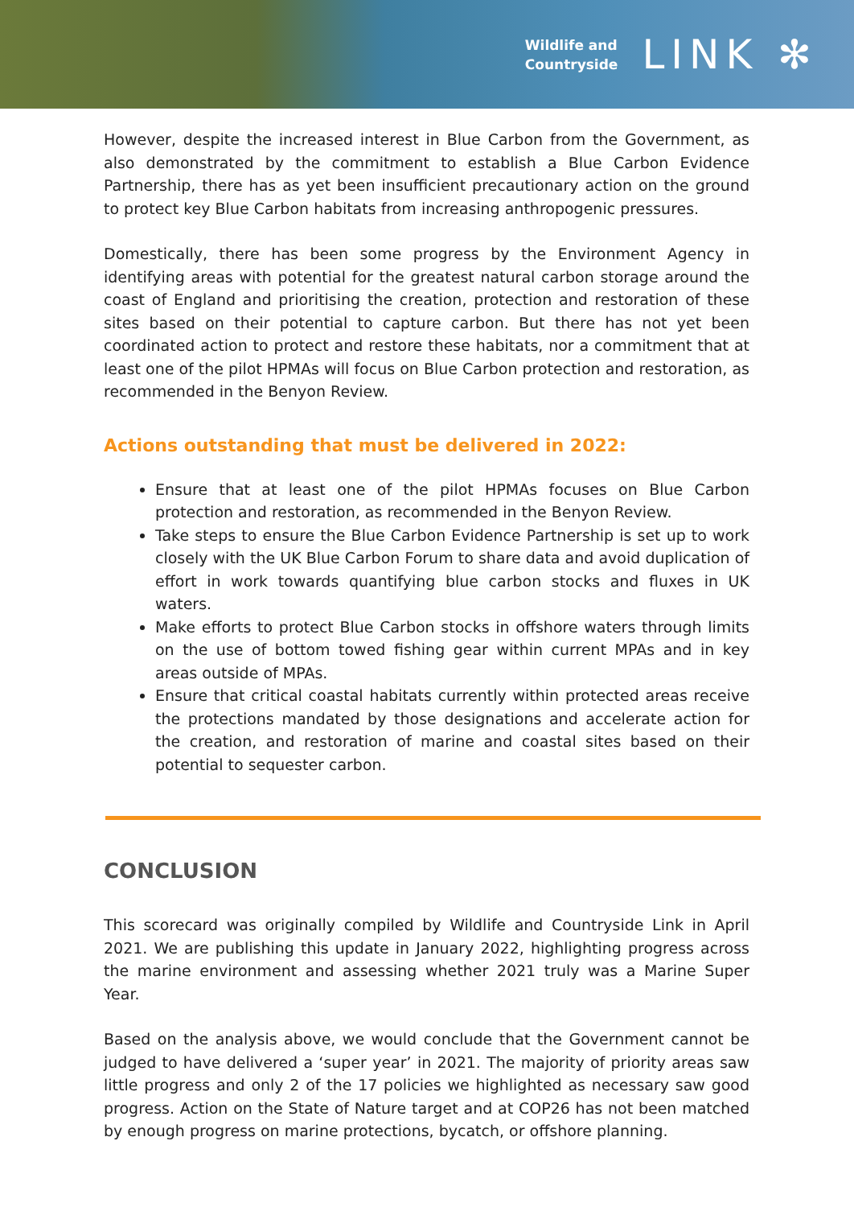Wildlife and
Countryside
LINK ✻
However, despite the increased interest in Blue Carbon from the Government, as also demonstrated by the commitment to establish a Blue Carbon Evidence Partnership, there has as yet been insufficient precautionary action on the ground to protect key Blue Carbon habitats from increasing anthropogenic pressures.
Domestically, there has been some progress by the Environment Agency in identifying areas with potential for the greatest natural carbon storage around the coast of England and prioritising the creation, protection and restoration of these sites based on their potential to capture carbon. But there has not yet been coordinated action to protect and restore these habitats, nor a commitment that at least one of the pilot HPMAs will focus on Blue Carbon protection and restoration, as recommended in the Benyon Review.
Actions outstanding that must be delivered in 2022:
Ensure that at least one of the pilot HPMAs focuses on Blue Carbon protection and restoration, as recommended in the Benyon Review.
Take steps to ensure the Blue Carbon Evidence Partnership is set up to work closely with the UK Blue Carbon Forum to share data and avoid duplication of effort in work towards quantifying blue carbon stocks and fluxes in UK waters.
Make efforts to protect Blue Carbon stocks in offshore waters through limits on the use of bottom towed fishing gear within current MPAs and in key areas outside of MPAs.
Ensure that critical coastal habitats currently within protected areas receive the protections mandated by those designations and accelerate action for the creation, and restoration of marine and coastal sites based on their potential to sequester carbon.
CONCLUSION
This scorecard was originally compiled by Wildlife and Countryside Link in April 2021. We are publishing this update in January 2022, highlighting progress across the marine environment and assessing whether 2021 truly was a Marine Super Year.
Based on the analysis above, we would conclude that the Government cannot be judged to have delivered a ‘super year’ in 2021. The majority of priority areas saw little progress and only 2 of the 17 policies we highlighted as necessary saw good progress. Action on the State of Nature target and at COP26 has not been matched by enough progress on marine protections, bycatch, or offshore planning.